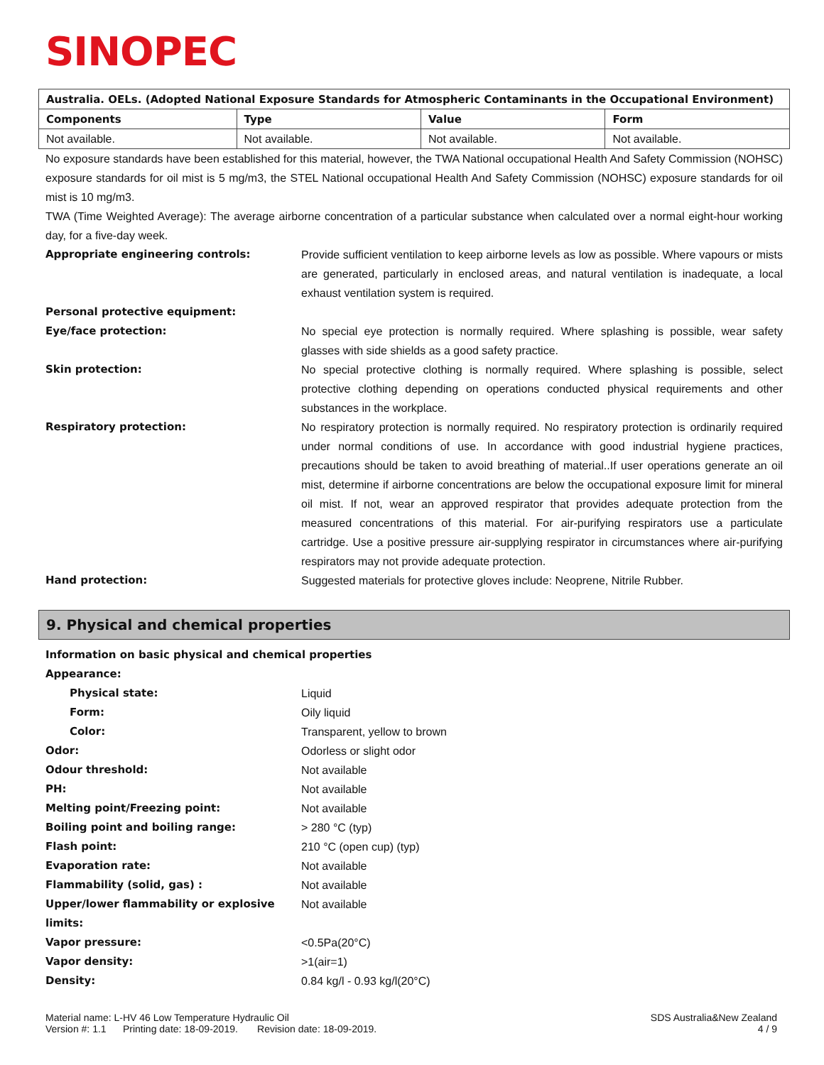SINOPEC
| Australia. OELs. (Adopted National Exposure Standards for Atmospheric Contaminants in the Occupational Environment) | | | |
| --- | --- | --- | --- |
| Components | Type | Value | Form |
| Not available. | Not available. | Not available. | Not available. |
No exposure standards have been established for this material, however, the TWA National occupational Health And Safety Commission (NOHSC) exposure standards for oil mist is 5 mg/m3, the STEL National occupational Health And Safety Commission (NOHSC) exposure standards for oil mist is 10 mg/m3.
TWA (Time Weighted Average): The average airborne concentration of a particular substance when calculated over a normal eight-hour working day, for a five-day week.
Appropriate engineering controls: Provide sufficient ventilation to keep airborne levels as low as possible. Where vapours or mists are generated, particularly in enclosed areas, and natural ventilation is inadequate, a local exhaust ventilation system is required.
Personal protective equipment:
Eye/face protection: No special eye protection is normally required. Where splashing is possible, wear safety glasses with side shields as a good safety practice.
Skin protection: No special protective clothing is normally required. Where splashing is possible, select protective clothing depending on operations conducted physical requirements and other substances in the workplace.
Respiratory protection: No respiratory protection is normally required. No respiratory protection is ordinarily required under normal conditions of use. In accordance with good industrial hygiene practices, precautions should be taken to avoid breathing of material..If user operations generate an oil mist, determine if airborne concentrations are below the occupational exposure limit for mineral oil mist. If not, wear an approved respirator that provides adequate protection from the measured concentrations of this material. For air-purifying respirators use a particulate cartridge. Use a positive pressure air-supplying respirator in circumstances where air-purifying respirators may not provide adequate protection.
Hand protection: Suggested materials for protective gloves include: Neoprene, Nitrile Rubber.
9. Physical and chemical properties
Information on basic physical and chemical properties
Appearance:
Physical state: Liquid
Form: Oily liquid
Color: Transparent, yellow to brown
Odor: Odorless or slight odor
Odour threshold: Not available
PH: Not available
Melting point/Freezing point: Not available
Boiling point and boiling range: > 280 °C (typ)
Flash point: 210 °C (open cup) (typ)
Evaporation rate: Not available
Flammability (solid, gas) : Not available
Upper/lower flammability or explosive limits:
Not available
Vapor pressure: <0.5Pa(20°C)
Vapor density: >1(air=1)
Density: 0.84 kg/l - 0.93 kg/l(20°C)
Material name: L-HV 46 Low Temperature Hydraulic Oil
Version #: 1.1 Printing date: 18-09-2019. Revision date: 18-09-2019.
SDS Australia&New Zealand
4 / 9